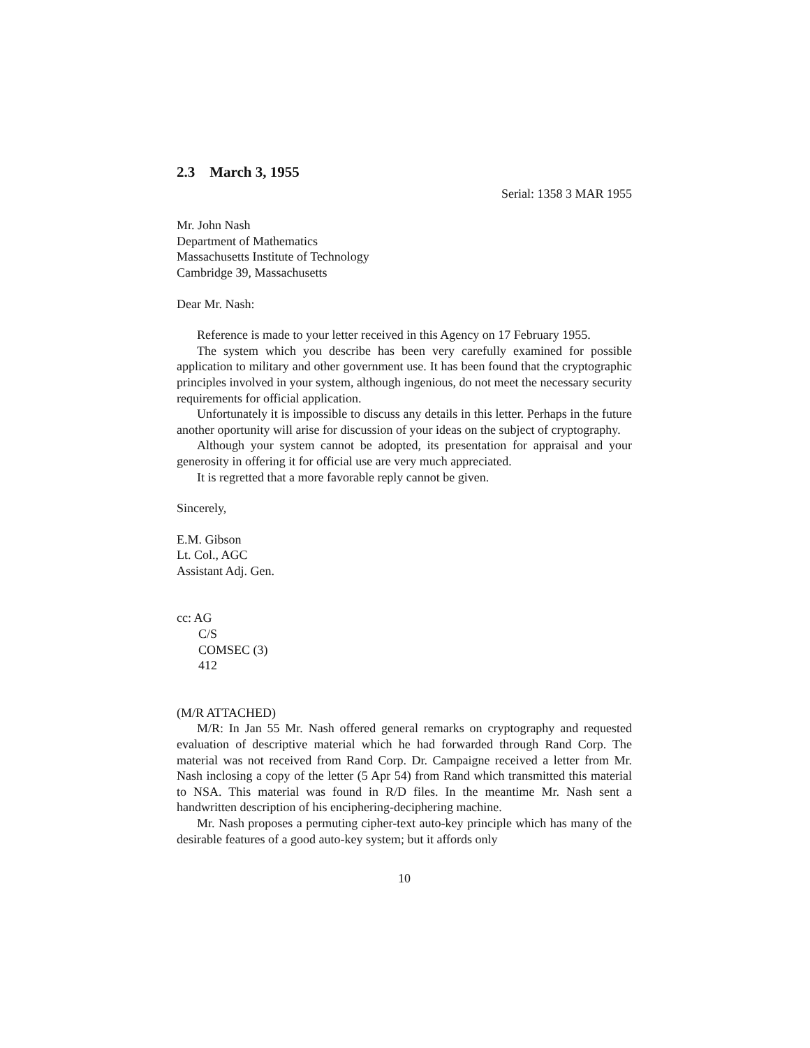2.3 March 3, 1955
Serial: 1358 3 MAR 1955
Mr. John Nash
Department of Mathematics
Massachusetts Institute of Technology
Cambridge 39, Massachusetts
Dear Mr. Nash:
Reference is made to your letter received in this Agency on 17 February 1955.
The system which you describe has been very carefully examined for possible application to military and other government use. It has been found that the cryptographic principles involved in your system, although ingenious, do not meet the necessary security requirements for official application.
Unfortunately it is impossible to discuss any details in this letter. Perhaps in the future another oportunity will arise for discussion of your ideas on the subject of cryptography.
Although your system cannot be adopted, its presentation for appraisal and your generosity in offering it for official use are very much appreciated.
It is regretted that a more favorable reply cannot be given.
Sincerely,
E.M. Gibson
Lt. Col., AGC
Assistant Adj. Gen.
cc: AG
C/S
COMSEC (3)
412
(M/R ATTACHED)
M/R: In Jan 55 Mr. Nash offered general remarks on cryptography and requested evaluation of descriptive material which he had forwarded through Rand Corp. The material was not received from Rand Corp. Dr. Campaigne received a letter from Mr. Nash inclosing a copy of the letter (5 Apr 54) from Rand which transmitted this material to NSA. This material was found in R/D files. In the meantime Mr. Nash sent a handwritten description of his enciphering-deciphering machine.
Mr. Nash proposes a permuting cipher-text auto-key principle which has many of the desirable features of a good auto-key system; but it affords only
10